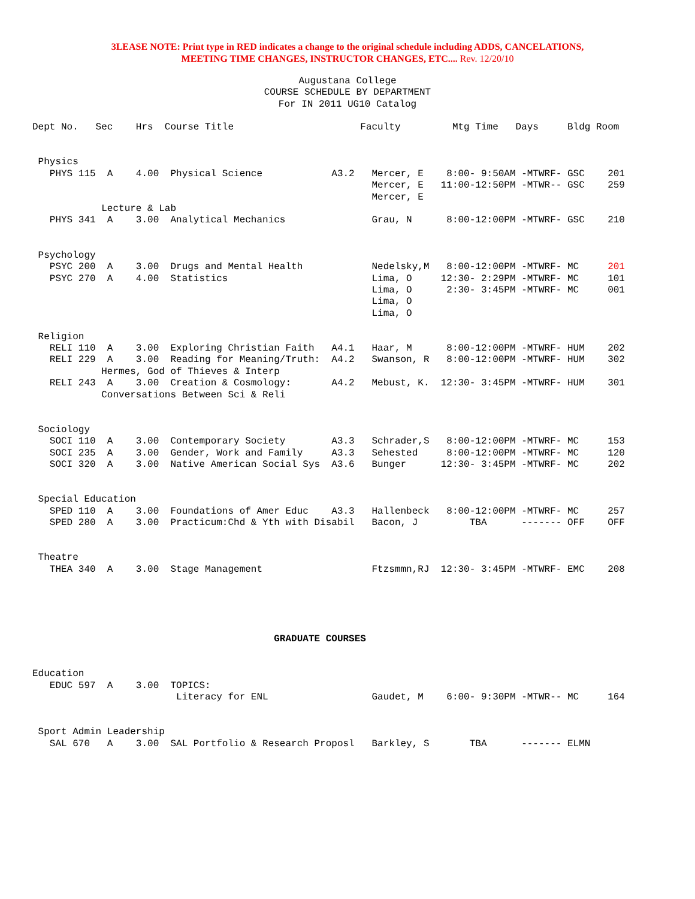3LEASE NOTE: Print type in RED indicates a change to the original schedule including ADDS, CANCELATIONS,
MEETING TIME CHANGES, INSTRUCTOR CHANGES, ETC.... Rev. 12/20/10
Augustana College
COURSE SCHEDULE BY DEPARTMENT
For IN 2011 UG10 Catalog
Dept No.   Sec    Hrs  Course Title                      Faculty         Mtg Time   Days     Bldg Room


 Physics
   PHYS 115  A    4.00  Physical Science            A3.2   Mercer, E    8:00- 9:50AM -MTWRF- GSC    201
                                                           Mercer, E   11:00-12:50PM -MTWR-- GSC    259
                                                           Mercer, E
            Lecture & Lab
   PHYS 341  A    3.00  Analytical Mechanics               Grau, N      8:00-12:00PM -MTWRF- GSC    210


 Psychology
   PSYC 200  A    3.00  Drugs and Mental Health            Nedelsky,M   8:00-12:00PM -MTWRF- MC     201
   PSYC 270  A    4.00  Statistics                         Lima, O     12:30- 2:29PM -MTWRF- MC     101
                                                           Lima, O      2:30- 3:45PM -MTWRF- MC     001
                                                           Lima, O
                                                           Lima, O

 Religion
   RELI 110  A    3.00  Exploring Christian Faith   A4.1   Haar, M      8:00-12:00PM -MTWRF- HUM    202
   RELI 229  A    3.00  Reading for Meaning/Truth:  A4.2   Swanson, R   8:00-12:00PM -MTWRF- HUM    302
            Hermes, God of Thieves & Interp
   RELI 243  A    3.00  Creation & Cosmology:       A4.2   Mebust, K.  12:30- 3:45PM -MTWRF- HUM    301
            Conversations Between Sci & Reli


 Sociology
   SOCI 110  A    3.00  Contemporary Society        A3.3   Schrader,S   8:00-12:00PM -MTWRF- MC     153
   SOCI 235  A    3.00  Gender, Work and Family     A3.3   Sehested     8:00-12:00PM -MTWRF- MC     120
   SOCI 320  A    3.00  Native American Social Sys  A3.6   Bunger      12:30- 3:45PM -MTWRF- MC     202


 Special Education
   SPED 110  A    3.00  Foundations of Amer Educ    A3.3   Hallenbeck   8:00-12:00PM -MTWRF- MC     257
   SPED 280  A    3.00  Practicum:Chd & Yth with Disabil   Bacon, J         TBA      ------- OFF    OFF


 Theatre
   THEA 340  A    3.00  Stage Management                   Ftzsmmn,RJ  12:30- 3:45PM -MTWRF- EMC    208





                                          GRADUATE COURSES


Education
   EDUC 597  A    3.00  TOPICS:
                         Literacy for ENL                  Gaudet, M    6:00- 9:30PM -MTWR-- MC     164


 Sport Admin Leadership
   SAL 670   A    3.00  SAL Portfolio & Research Proposl   Barkley, S       TBA      ------- ELMN